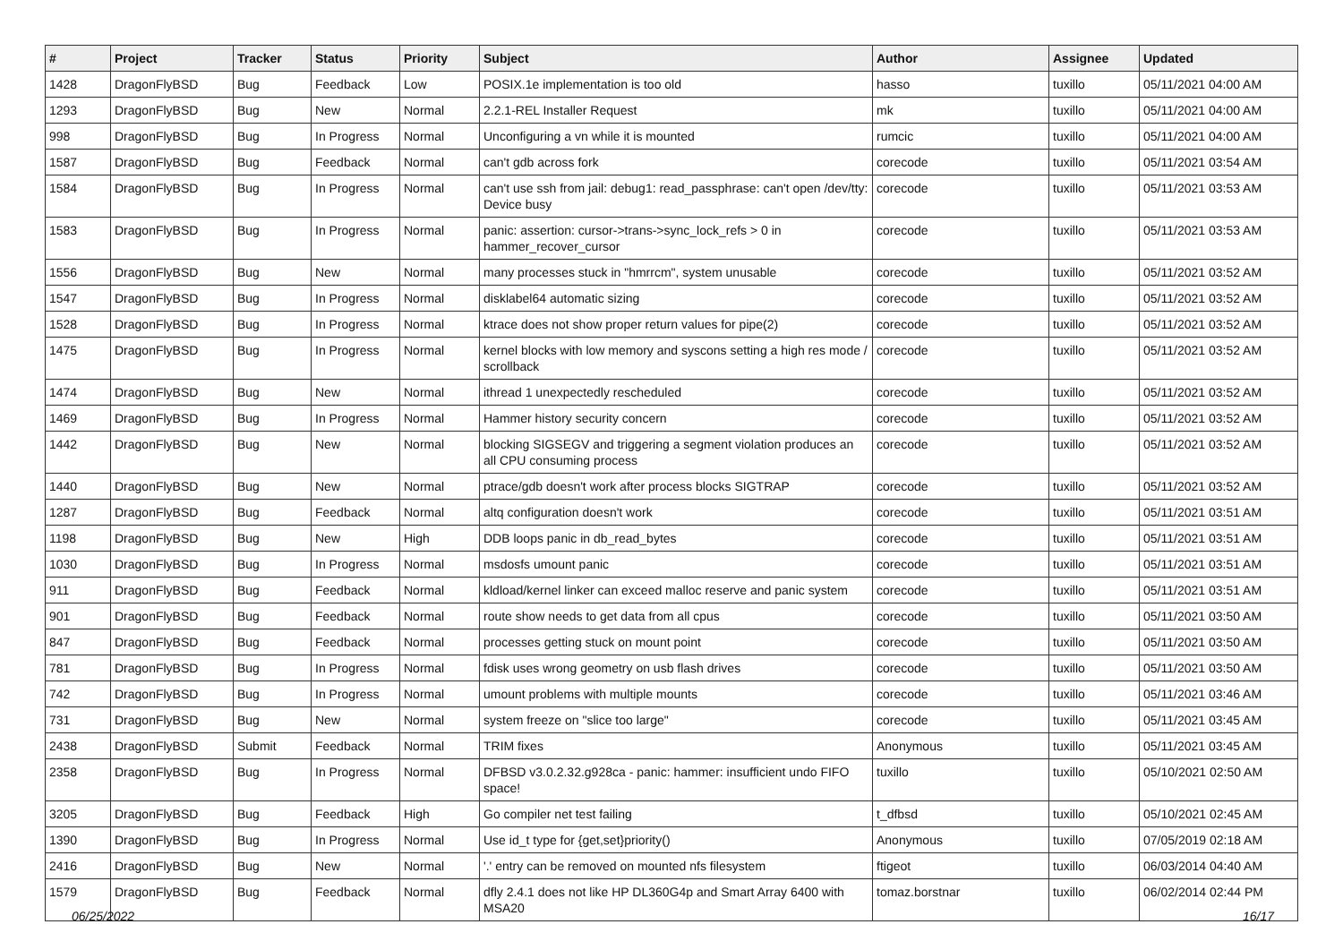| # | Project | Tracker | Status | Priority | Subject | Author | Assignee | Updated |
| --- | --- | --- | --- | --- | --- | --- | --- | --- |
| 1428 | DragonFlyBSD | Bug | Feedback | Low | POSIX.1e implementation is too old | hasso | tuxillo | 05/11/2021 04:00 AM |
| 1293 | DragonFlyBSD | Bug | New | Normal | 2.2.1-REL Installer Request | mk | tuxillo | 05/11/2021 04:00 AM |
| 998 | DragonFlyBSD | Bug | In Progress | Normal | Unconfiguring a vn while it is mounted | rumcic | tuxillo | 05/11/2021 04:00 AM |
| 1587 | DragonFlyBSD | Bug | Feedback | Normal | can't gdb across fork | corecode | tuxillo | 05/11/2021 03:54 AM |
| 1584 | DragonFlyBSD | Bug | In Progress | Normal | can't use ssh from jail: debug1: read_passphrase: can't open /dev/tty: Device busy | corecode | tuxillo | 05/11/2021 03:53 AM |
| 1583 | DragonFlyBSD | Bug | In Progress | Normal | panic: assertion: cursor->trans->sync_lock_refs > 0 in hammer_recover_cursor | corecode | tuxillo | 05/11/2021 03:53 AM |
| 1556 | DragonFlyBSD | Bug | New | Normal | many processes stuck in "hmrrcm", system unusable | corecode | tuxillo | 05/11/2021 03:52 AM |
| 1547 | DragonFlyBSD | Bug | In Progress | Normal | disklabel64 automatic sizing | corecode | tuxillo | 05/11/2021 03:52 AM |
| 1528 | DragonFlyBSD | Bug | In Progress | Normal | ktrace does not show proper return values for pipe(2) | corecode | tuxillo | 05/11/2021 03:52 AM |
| 1475 | DragonFlyBSD | Bug | In Progress | Normal | kernel blocks with low memory and syscons setting a high res mode / scrollback | corecode | tuxillo | 05/11/2021 03:52 AM |
| 1474 | DragonFlyBSD | Bug | New | Normal | ithread 1 unexpectedly rescheduled | corecode | tuxillo | 05/11/2021 03:52 AM |
| 1469 | DragonFlyBSD | Bug | In Progress | Normal | Hammer history security concern | corecode | tuxillo | 05/11/2021 03:52 AM |
| 1442 | DragonFlyBSD | Bug | New | Normal | blocking SIGSEGV and triggering a segment violation produces an all CPU consuming process | corecode | tuxillo | 05/11/2021 03:52 AM |
| 1440 | DragonFlyBSD | Bug | New | Normal | ptrace/gdb doesn't work after process blocks SIGTRAP | corecode | tuxillo | 05/11/2021 03:52 AM |
| 1287 | DragonFlyBSD | Bug | Feedback | Normal | altq configuration doesn't work | corecode | tuxillo | 05/11/2021 03:51 AM |
| 1198 | DragonFlyBSD | Bug | New | High | DDB loops panic in db_read_bytes | corecode | tuxillo | 05/11/2021 03:51 AM |
| 1030 | DragonFlyBSD | Bug | In Progress | Normal | msdosfs umount panic | corecode | tuxillo | 05/11/2021 03:51 AM |
| 911 | DragonFlyBSD | Bug | Feedback | Normal | kldload/kernel linker can exceed malloc reserve and panic system | corecode | tuxillo | 05/11/2021 03:51 AM |
| 901 | DragonFlyBSD | Bug | Feedback | Normal | route show needs to get data from all cpus | corecode | tuxillo | 05/11/2021 03:50 AM |
| 847 | DragonFlyBSD | Bug | Feedback | Normal | processes getting stuck on mount point | corecode | tuxillo | 05/11/2021 03:50 AM |
| 781 | DragonFlyBSD | Bug | In Progress | Normal | fdisk uses wrong geometry on usb flash drives | corecode | tuxillo | 05/11/2021 03:50 AM |
| 742 | DragonFlyBSD | Bug | In Progress | Normal | umount problems with multiple mounts | corecode | tuxillo | 05/11/2021 03:46 AM |
| 731 | DragonFlyBSD | Bug | New | Normal | system freeze on "slice too large" | corecode | tuxillo | 05/11/2021 03:45 AM |
| 2438 | DragonFlyBSD | Submit | Feedback | Normal | TRIM fixes | Anonymous | tuxillo | 05/11/2021 03:45 AM |
| 2358 | DragonFlyBSD | Bug | In Progress | Normal | DFBSD v3.0.2.32.g928ca - panic: hammer: insufficient undo FIFO space! | tuxillo | tuxillo | 05/10/2021 02:50 AM |
| 3205 | DragonFlyBSD | Bug | Feedback | High | Go compiler net test failing | t_dfbsd | tuxillo | 05/10/2021 02:45 AM |
| 1390 | DragonFlyBSD | Bug | In Progress | Normal | Use id_t type for {get,set}priority() | Anonymous | tuxillo | 07/05/2019 02:18 AM |
| 2416 | DragonFlyBSD | Bug | New | Normal | '.' entry can be removed on mounted nfs filesystem | ftigeot | tuxillo | 06/03/2014 04:40 AM |
| 1579 | DragonFlyBSD | Bug | Feedback | Normal | dfly 2.4.1 does not like HP DL360G4p and Smart Array 6400 with MSA20 | tomaz.borstnar | tuxillo | 06/02/2014 02:44 PM |
06/25/2022 16/17